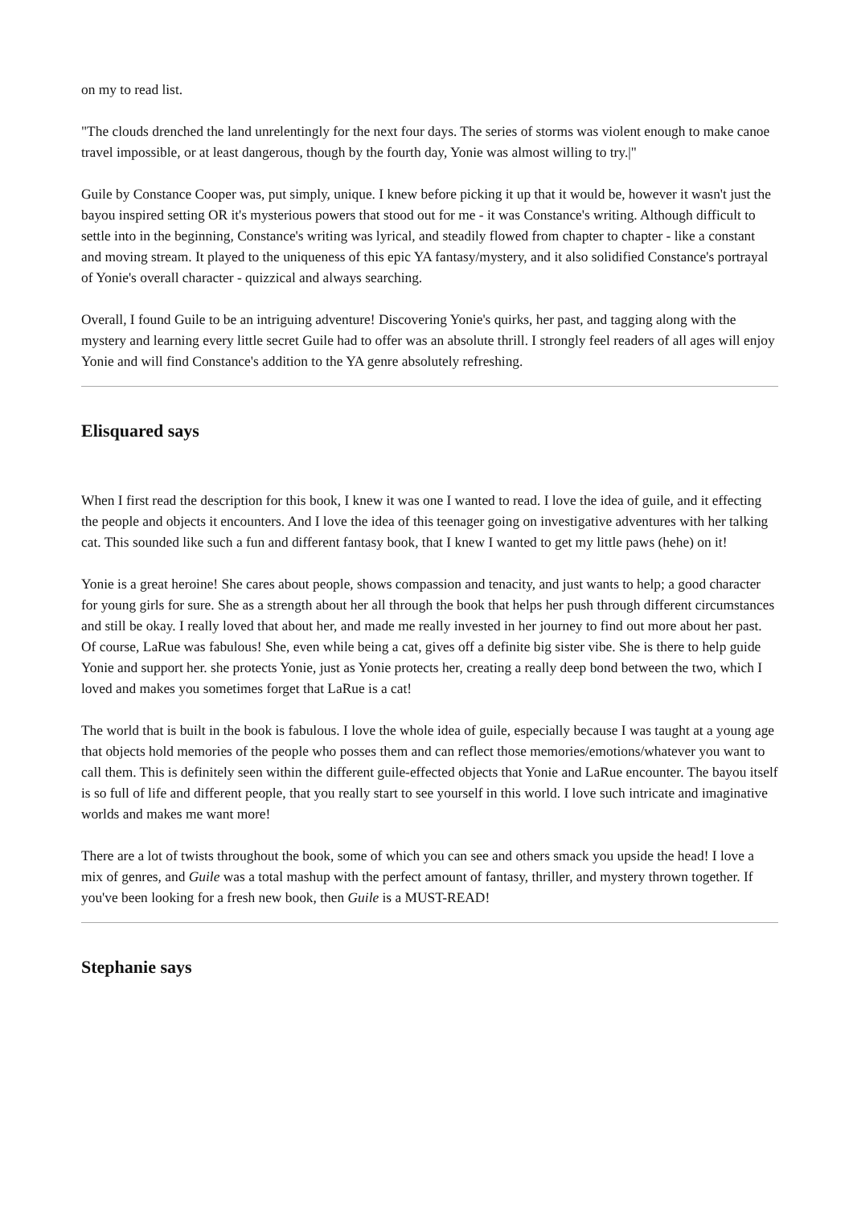on my to read list.
"The clouds drenched the land unrelentingly for the next four days. The series of storms was violent enough to make canoe travel impossible, or at least dangerous, though by the fourth day, Yonie was almost willing to try.|"
Guile by Constance Cooper was, put simply, unique. I knew before picking it up that it would be, however it wasn't just the bayou inspired setting OR it's mysterious powers that stood out for me - it was Constance's writing. Although difficult to settle into in the beginning, Constance's writing was lyrical, and steadily flowed from chapter to chapter - like a constant and moving stream. It played to the uniqueness of this epic YA fantasy/mystery, and it also solidified Constance's portrayal of Yonie's overall character - quizzical and always searching.
Overall, I found Guile to be an intriguing adventure! Discovering Yonie's quirks, her past, and tagging along with the mystery and learning every little secret Guile had to offer was an absolute thrill. I strongly feel readers of all ages will enjoy Yonie and will find Constance's addition to the YA genre absolutely refreshing.
Elisquared says
When I first read the description for this book, I knew it was one I wanted to read. I love the idea of guile, and it effecting the people and objects it encounters. And I love the idea of this teenager going on investigative adventures with her talking cat. This sounded like such a fun and different fantasy book, that I knew I wanted to get my little paws (hehe) on it!
Yonie is a great heroine! She cares about people, shows compassion and tenacity, and just wants to help; a good character for young girls for sure. She as a strength about her all through the book that helps her push through different circumstances and still be okay. I really loved that about her, and made me really invested in her journey to find out more about her past. Of course, LaRue was fabulous! She, even while being a cat, gives off a definite big sister vibe. She is there to help guide Yonie and support her. she protects Yonie, just as Yonie protects her, creating a really deep bond between the two, which I loved and makes you sometimes forget that LaRue is a cat!
The world that is built in the book is fabulous. I love the whole idea of guile, especially because I was taught at a young age that objects hold memories of the people who posses them and can reflect those memories/emotions/whatever you want to call them. This is definitely seen within the different guile-effected objects that Yonie and LaRue encounter. The bayou itself is so full of life and different people, that you really start to see yourself in this world. I love such intricate and imaginative worlds and makes me want more!
There are a lot of twists throughout the book, some of which you can see and others smack you upside the head! I love a mix of genres, and Guile was a total mashup with the perfect amount of fantasy, thriller, and mystery thrown together. If you've been looking for a fresh new book, then Guile is a MUST-READ!
Stephanie says